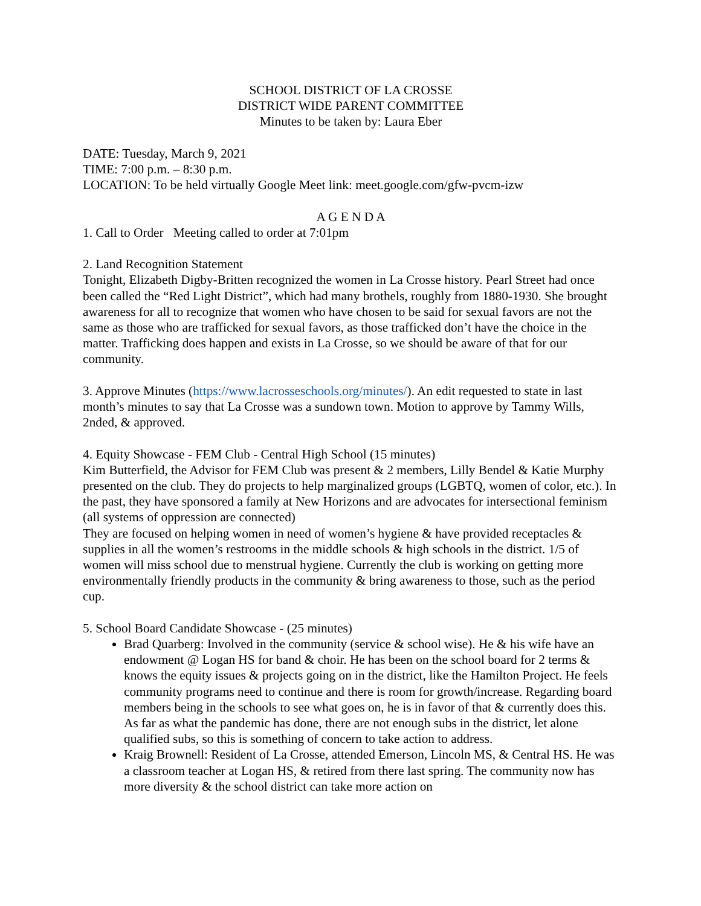SCHOOL DISTRICT OF LA CROSSE
DISTRICT WIDE PARENT COMMITTEE
Minutes to be taken by: Laura Eber
DATE: Tuesday, March 9, 2021
TIME: 7:00 p.m. – 8:30 p.m.
LOCATION: To be held virtually Google Meet link: meet.google.com/gfw-pvcm-izw
A G E N D A
1. Call to Order Meeting called to order at 7:01pm
2. Land Recognition Statement
Tonight, Elizabeth Digby-Britten recognized the women in La Crosse history. Pearl Street had once been called the “Red Light District”, which had many brothels, roughly from 1880-1930. She brought awareness for all to recognize that women who have chosen to be said for sexual favors are not the same as those who are trafficked for sexual favors, as those trafficked don’t have the choice in the matter. Trafficking does happen and exists in La Crosse, so we should be aware of that for our community.
3. Approve Minutes (https://www.lacrosseschools.org/minutes/). An edit requested to state in last month’s minutes to say that La Crosse was a sundown town. Motion to approve by Tammy Wills, 2nded, & approved.
4. Equity Showcase - FEM Club - Central High School (15 minutes)
Kim Butterfield, the Advisor for FEM Club was present & 2 members, Lilly Bendel & Katie Murphy presented on the club. They do projects to help marginalized groups (LGBTQ, women of color, etc.). In the past, they have sponsored a family at New Horizons and are advocates for intersectional feminism (all systems of oppression are connected)
They are focused on helping women in need of women’s hygiene & have provided receptacles & supplies in all the women’s restrooms in the middle schools & high schools in the district. 1/5 of women will miss school due to menstrual hygiene. Currently the club is working on getting more environmentally friendly products in the community & bring awareness to those, such as the period cup.
5. School Board Candidate Showcase - (25 minutes)
Brad Quarberg: Involved in the community (service & school wise). He & his wife have an endowment @ Logan HS for band & choir. He has been on the school board for 2 terms & knows the equity issues & projects going on in the district, like the Hamilton Project. He feels community programs need to continue and there is room for growth/increase. Regarding board members being in the schools to see what goes on, he is in favor of that & currently does this. As far as what the pandemic has done, there are not enough subs in the district, let alone qualified subs, so this is something of concern to take action to address.
Kraig Brownell: Resident of La Crosse, attended Emerson, Lincoln MS, & Central HS. He was a classroom teacher at Logan HS, & retired from there last spring. The community now has more diversity & the school district can take more action on